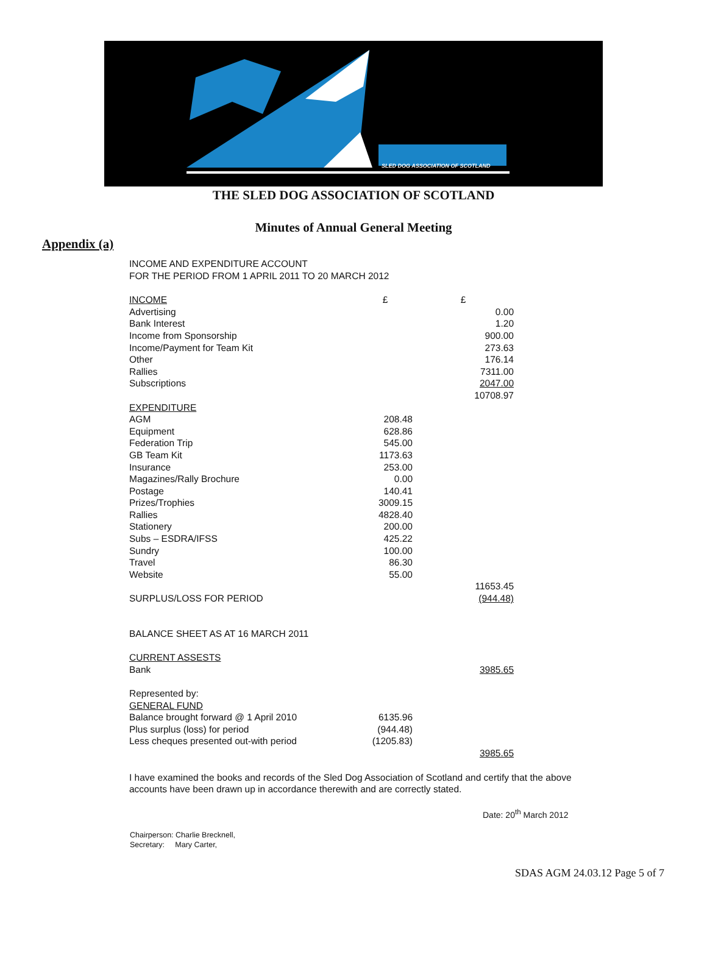SLED DOG ASSOCIATION OF SCOTLAND
THE SLED DOG ASSOCIATION OF SCOTLAND
Minutes of Annual General Meeting
Appendix (a)
INCOME AND EXPENDITURE ACCOUNT
FOR THE PERIOD FROM 1 APRIL 2011 TO 20 MARCH 2012
| INCOME | £ | £ |
| Advertising | | 0.00 |
| Bank Interest | | 1.20 |
| Income from Sponsorship | | 900.00 |
| Income/Payment for Team Kit | | 273.63 |
| Other | | 176.14 |
| Rallies | | 7311.00 |
| Subscriptions | | 2047.00 |
| | | 10708.97 |
| EXPENDITURE | | |
| AGM | 208.48 | |
| Equipment | 628.86 | |
| Federation Trip | 545.00 | |
| GB Team Kit | 1173.63 | |
| Insurance | 253.00 | |
| Magazines/Rally Brochure | 0.00 | |
| Postage | 140.41 | |
| Prizes/Trophies | 3009.15 | |
| Rallies | 4828.40 | |
| Stationery | 200.00 | |
| Subs – ESDRA/IFSS | 425.22 | |
| Sundry | 100.00 | |
| Travel | 86.30 | |
| Website | 55.00 | |
| | | 11653.45 |
| SURPLUS/LOSS FOR PERIOD | | (944.48) |
BALANCE SHEET AS AT 16 MARCH 2011
| CURRENT ASSESTS | | |
| Bank | | 3985.65 |
| Represented by: | | |
| GENERAL FUND | | |
| Balance brought forward @ 1 April 2010 | 6135.96 | |
| Plus surplus (loss) for period | (944.48) | |
| Less cheques presented out-with period | (1205.83) | |
| | | 3985.65 |
I have examined the books and records of the Sled Dog Association of Scotland and certify that the above accounts have been drawn up in accordance therewith and are correctly stated.
Date: 20<sup>th</sup> March 2012
Chairperson: Charlie Brecknell,
Secretary: Mary Carter,
SDAS AGM 24.03.12 Page 5 of 7